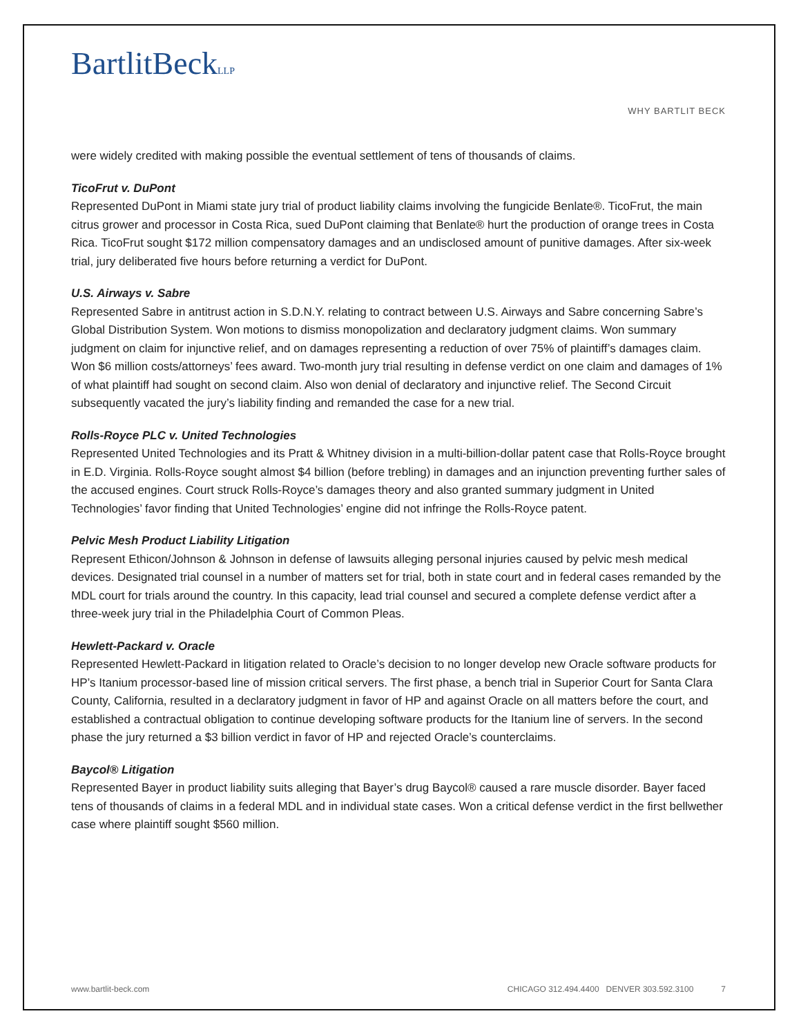BartlitBeckLLP
WHY BARTLIT BECK
were widely credited with making possible the eventual settlement of tens of thousands of claims.
TicoFrut v. DuPont
Represented DuPont in Miami state jury trial of product liability claims involving the fungicide Benlate®. TicoFrut, the main citrus grower and processor in Costa Rica, sued DuPont claiming that Benlate® hurt the production of orange trees in Costa Rica. TicoFrut sought $172 million compensatory damages and an undisclosed amount of punitive damages. After six-week trial, jury deliberated five hours before returning a verdict for DuPont.
U.S. Airways v. Sabre
Represented Sabre in antitrust action in S.D.N.Y. relating to contract between U.S. Airways and Sabre concerning Sabre’s Global Distribution System. Won motions to dismiss monopolization and declaratory judgment claims. Won summary judgment on claim for injunctive relief, and on damages representing a reduction of over 75% of plaintiff’s damages claim. Won $6 million costs/attorneys’ fees award. Two-month jury trial resulting in defense verdict on one claim and damages of 1% of what plaintiff had sought on second claim. Also won denial of declaratory and injunctive relief. The Second Circuit subsequently vacated the jury’s liability finding and remanded the case for a new trial.
Rolls-Royce PLC v. United Technologies
Represented United Technologies and its Pratt & Whitney division in a multi-billion-dollar patent case that Rolls-Royce brought in E.D. Virginia. Rolls-Royce sought almost $4 billion (before trebling) in damages and an injunction preventing further sales of the accused engines. Court struck Rolls-Royce’s damages theory and also granted summary judgment in United Technologies’ favor finding that United Technologies’ engine did not infringe the Rolls-Royce patent.
Pelvic Mesh Product Liability Litigation
Represent Ethicon/Johnson & Johnson in defense of lawsuits alleging personal injuries caused by pelvic mesh medical devices. Designated trial counsel in a number of matters set for trial, both in state court and in federal cases remanded by the MDL court for trials around the country. In this capacity, lead trial counsel and secured a complete defense verdict after a three-week jury trial in the Philadelphia Court of Common Pleas.
Hewlett-Packard v. Oracle
Represented Hewlett-Packard in litigation related to Oracle’s decision to no longer develop new Oracle software products for HP’s Itanium processor-based line of mission critical servers. The first phase, a bench trial in Superior Court for Santa Clara County, California, resulted in a declaratory judgment in favor of HP and against Oracle on all matters before the court, and established a contractual obligation to continue developing software products for the Itanium line of servers. In the second phase the jury returned a $3 billion verdict in favor of HP and rejected Oracle’s counterclaims.
Baycol® Litigation
Represented Bayer in product liability suits alleging that Bayer’s drug Baycol® caused a rare muscle disorder. Bayer faced tens of thousands of claims in a federal MDL and in individual state cases. Won a critical defense verdict in the first bellwether case where plaintiff sought $560 million.
www.bartlit-beck.com CHICAGO 312.494.4400 DENVER 303.592.3100 7